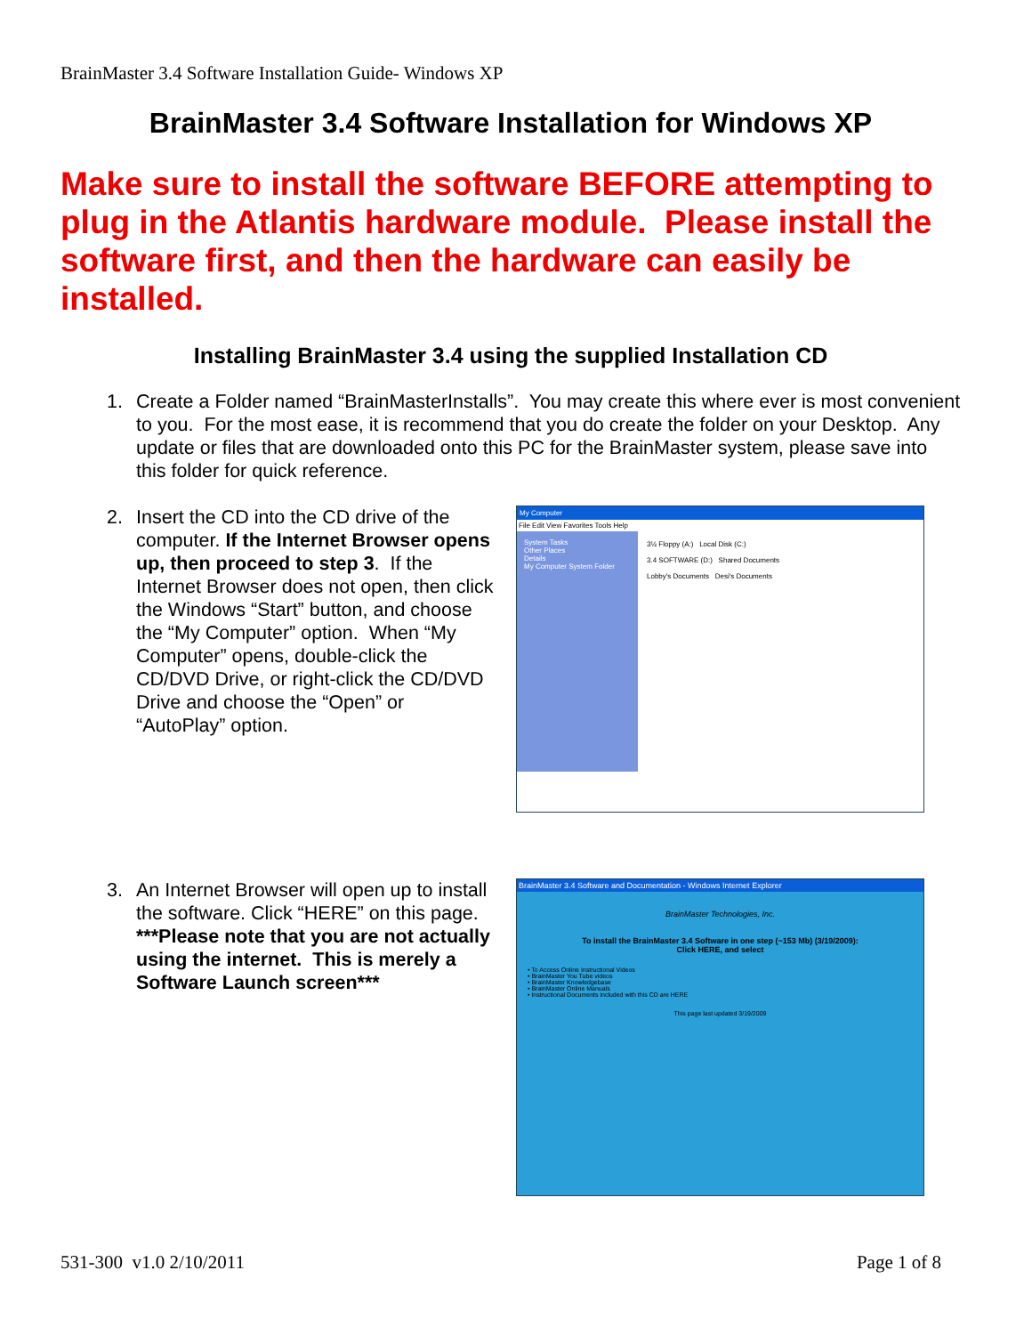BrainMaster 3.4 Software Installation Guide- Windows XP
BrainMaster 3.4 Software Installation for Windows XP
Make sure to install the software BEFORE attempting to plug in the Atlantis hardware module. Please install the software first, and then the hardware can easily be installed.
Installing BrainMaster 3.4 using the supplied Installation CD
1. Create a Folder named “BrainMasterInstalls”. You may create this where ever is most convenient to you. For the most ease, it is recommend that you do create the folder on your Desktop. Any update or files that are downloaded onto this PC for the BrainMaster system, please save into this folder for quick reference.
2. Insert the CD into the CD drive of the computer. If the Internet Browser opens up, then proceed to step 3. If the Internet Browser does not open, then click the Windows “Start” button, and choose the “My Computer” option. When “My Computer” opens, double-click the CD/DVD Drive, or right-click the CD/DVD Drive and choose the “Open” or “AutoPlay” option.
My Computer
File Edit View Favorites Tools Help
System Tasks
Other Places
Details
My Computer System Folder
3½ Floppy (A:) Local Disk (C:)
3.4 SOFTWARE (D:) Shared Documents
Lobby's Documents Desi's Documents
3. An Internet Browser will open up to install the software. Click “HERE” on this page. ***Please note that you are not actually using the internet. This is merely a Software Launch screen***
BrainMaster 3.4 Software and Documentation - Windows Internet Explorer
BrainMaster Technologies, Inc.
To install the BrainMaster 3.4 Software in one step (~153 Mb) (3/19/2009):
Click HERE, and select
• To Access Online Instructional Videos
• BrainMaster You Tube videos
• BrainMaster Knowledgebase
• BrainMaster Online Manuals
• Instructional Documents included with this CD are HERE
This page last updated 3/19/2009
531-300 v1.0 2/10/2011 Page 1 of 8